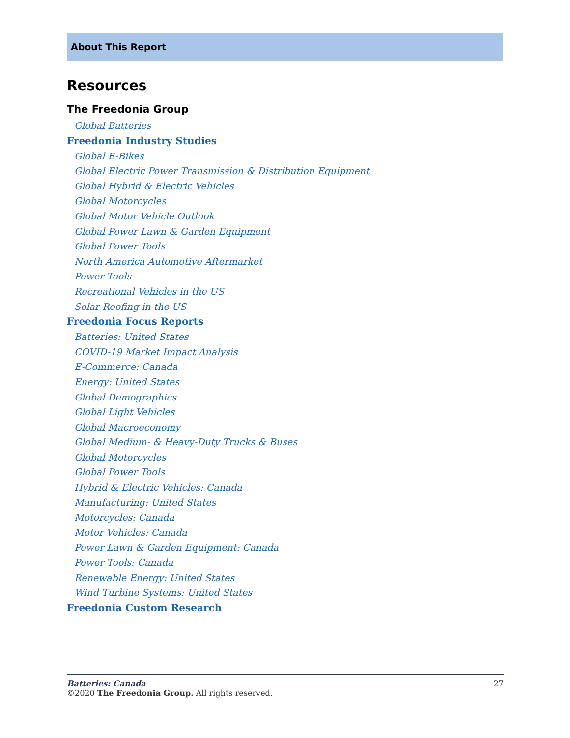About This Report
Resources
The Freedonia Group
Global Batteries
Freedonia Industry Studies
Global E-Bikes
Global Electric Power Transmission & Distribution Equipment
Global Hybrid & Electric Vehicles
Global Motorcycles
Global Motor Vehicle Outlook
Global Power Lawn & Garden Equipment
Global Power Tools
North America Automotive Aftermarket
Power Tools
Recreational Vehicles in the US
Solar Roofing in the US
Freedonia Focus Reports
Batteries: United States
COVID-19 Market Impact Analysis
E-Commerce: Canada
Energy: United States
Global Demographics
Global Light Vehicles
Global Macroeconomy
Global Medium- & Heavy-Duty Trucks & Buses
Global Motorcycles
Global Power Tools
Hybrid & Electric Vehicles: Canada
Manufacturing: United States
Motorcycles: Canada
Motor Vehicles: Canada
Power Lawn & Garden Equipment: Canada
Power Tools: Canada
Renewable Energy: United States
Wind Turbine Systems: United States
Freedonia Custom Research
Batteries: Canada 27
©2020 The Freedonia Group. All rights reserved.